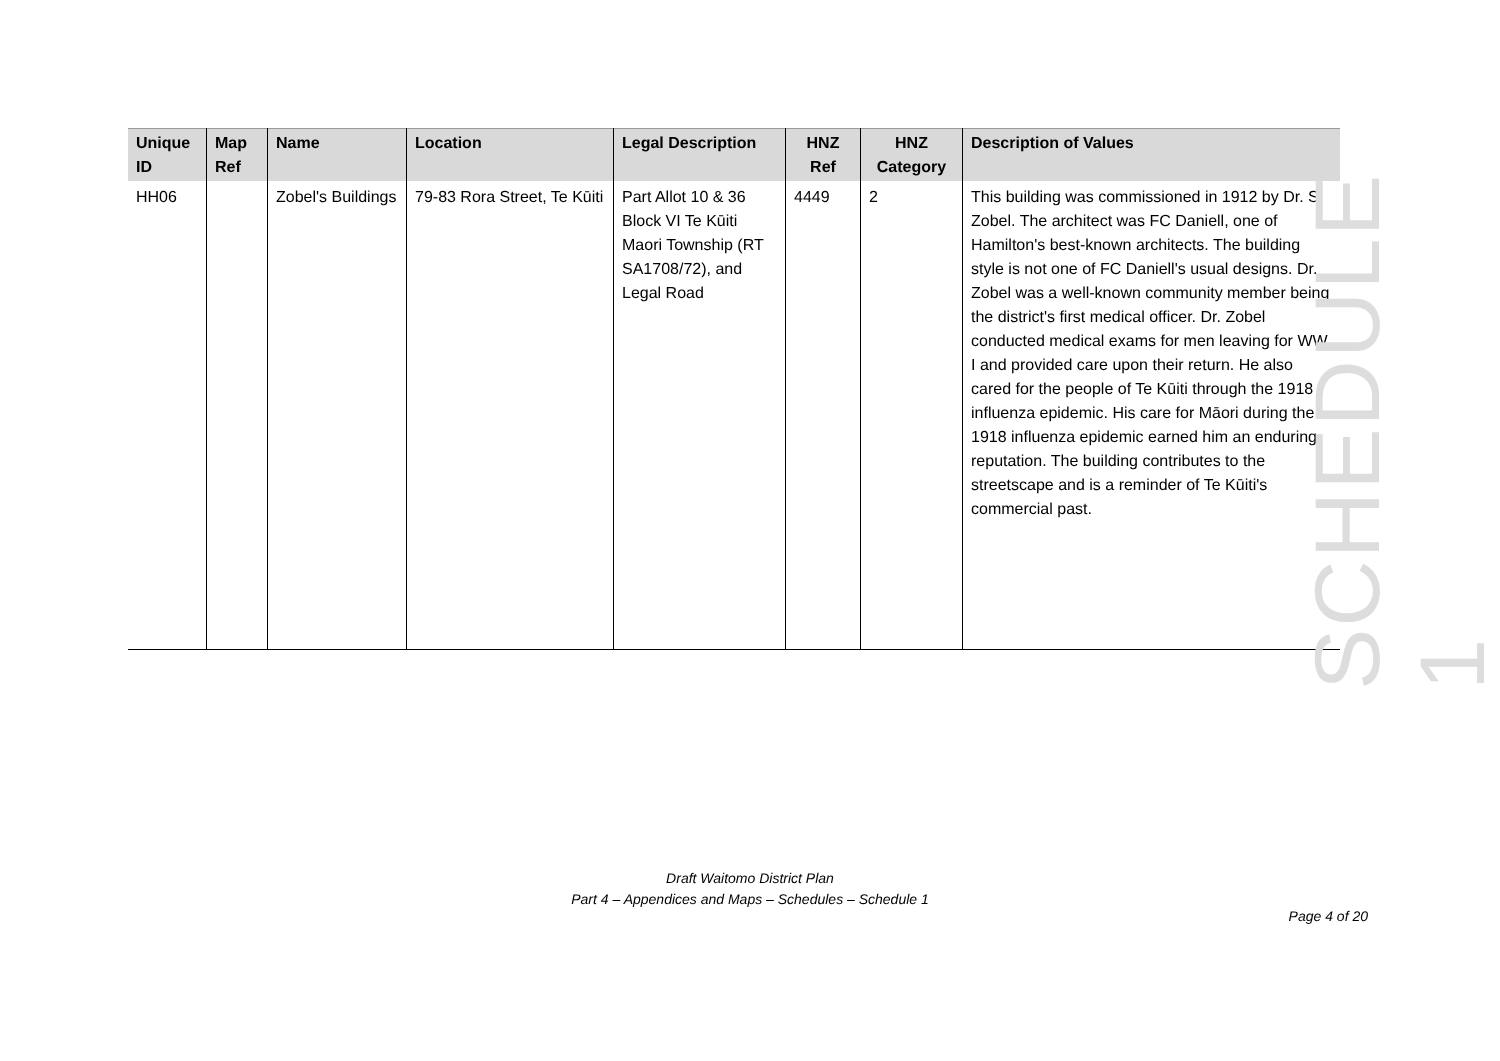| Unique ID | Map Ref | Name | Location | Legal Description | HNZ Ref | HNZ Category | Description of Values |
| --- | --- | --- | --- | --- | --- | --- | --- |
| HH06 | | Zobel's Buildings | 79-83 Rora Street, Te Kūiti | Part Allot 10 & 36 Block VI Te Kūiti Maori Township (RT SA1708/72), and Legal Road | 4449 | 2 | This building was commissioned in 1912 by Dr. S. Zobel. The architect was FC Daniell, one of Hamilton's best-known architects. The building style is not one of FC Daniell's usual designs. Dr. Zobel was a well-known community member being the district's first medical officer. Dr. Zobel conducted medical exams for men leaving for WW I and provided care upon their return. He also cared for the people of Te Kūiti through the 1918 influenza epidemic. His care for Māori during the 1918 influenza epidemic earned him an enduring reputation. The building contributes to the streetscape and is a reminder of Te Kūiti's commercial past. |
SCHEDULE 1
Draft Waitomo District Plan
Part 4 – Appendices and Maps – Schedules – Schedule 1
Page 4 of 20